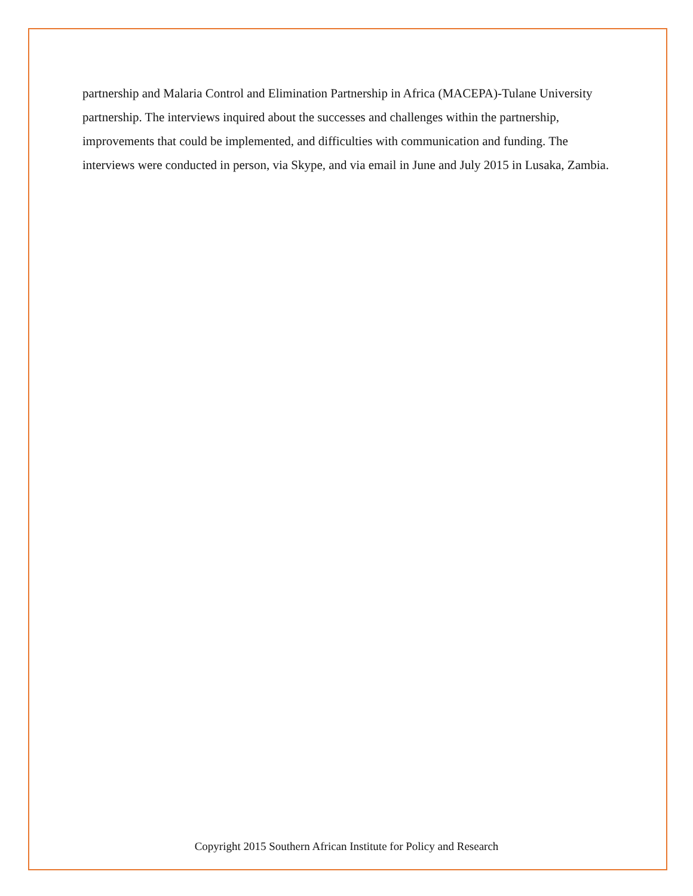partnership and Malaria Control and Elimination Partnership in Africa (MACEPA)-Tulane University partnership. The interviews inquired about the successes and challenges within the partnership, improvements that could be implemented, and difficulties with communication and funding. The interviews were conducted in person, via Skype, and via email in June and July 2015 in Lusaka, Zambia.
Copyright 2015 Southern African Institute for Policy and Research